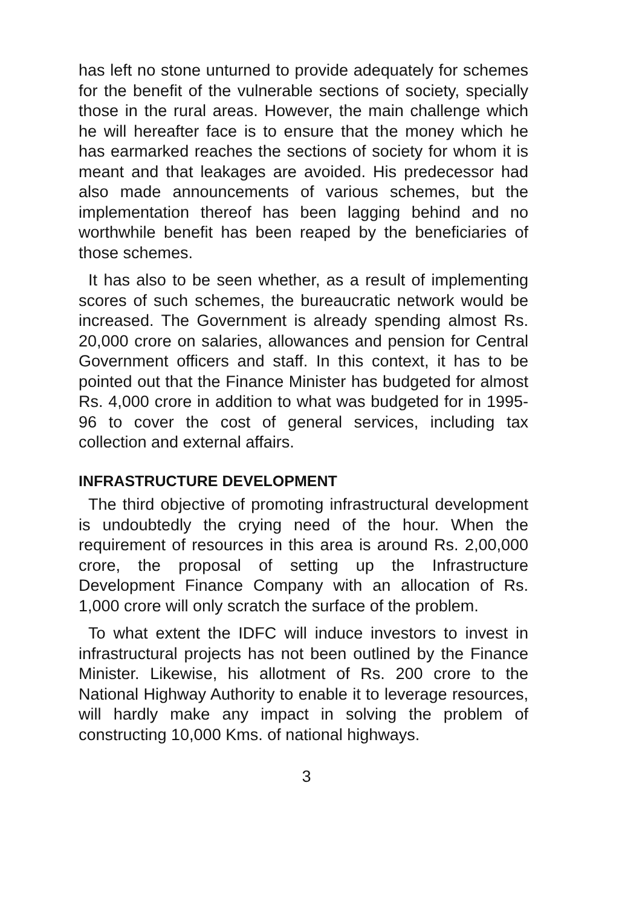has left no stone unturned to provide adequately for schemes for the benefit of the vulnerable sections of society, specially those in the rural areas. However, the main challenge which he will hereafter face is to ensure that the money which he has earmarked reaches the sections of society for whom it is meant and that leakages are avoided. His predecessor had also made announcements of various schemes, but the implementation thereof has been lagging behind and no worthwhile benefit has been reaped by the beneficiaries of those schemes.
It has also to be seen whether, as a result of implementing scores of such schemes, the bureaucratic network would be increased. The Government is already spending almost Rs. 20,000 crore on salaries, allowances and pension for Central Government officers and staff. In this context, it has to be pointed out that the Finance Minister has budgeted for almost Rs. 4,000 crore in addition to what was budgeted for in 1995-96 to cover the cost of general services, including tax collection and external affairs.
INFRASTRUCTURE DEVELOPMENT
The third objective of promoting infrastructural development is undoubtedly the crying need of the hour. When the requirement of resources in this area is around Rs. 2,00,000 crore, the proposal of setting up the Infrastructure Development Finance Company with an allocation of Rs. 1,000 crore will only scratch the surface of the problem.
To what extent the IDFC will induce investors to invest in infrastructural projects has not been outlined by the Finance Minister. Likewise, his allotment of Rs. 200 crore to the National Highway Authority to enable it to leverage resources, will hardly make any impact in solving the problem of constructing 10,000 Kms. of national highways.
3